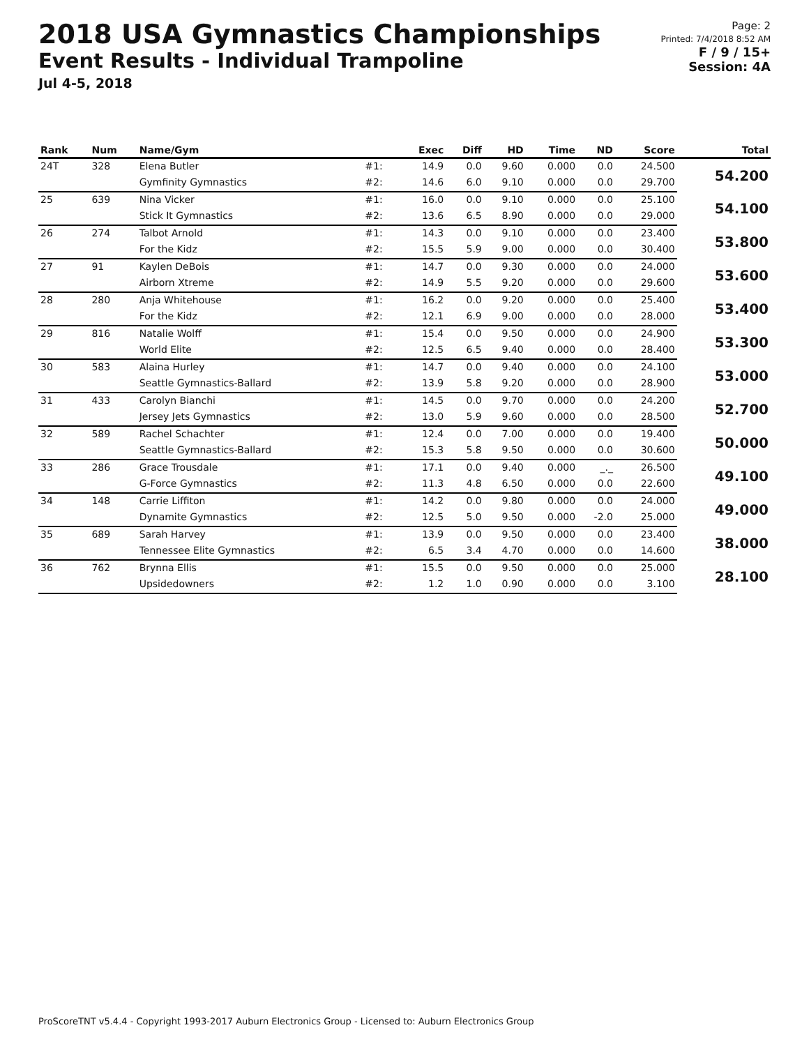2018 USA Gymnastics Championships
Event Results - Individual Trampoline
Jul 4-5, 2018
Page: 2
Printed: 7/4/2018 8:52 AM
F / 9 / 15+
Session: 4A
| Rank | Num | Name/Gym | | Exec | Diff | HD | Time | ND | Score | Total |
| --- | --- | --- | --- | --- | --- | --- | --- | --- | --- | --- |
| 24T | 328 | Elena Butler | #1: | 14.9 | 0.0 | 9.60 | 0.000 | 0.0 | 24.500 | 54.200 |
| | | Gymfinity Gymnastics | #2: | 14.6 | 6.0 | 9.10 | 0.000 | 0.0 | 29.700 | |
| 25 | 639 | Nina Vicker | #1: | 16.0 | 0.0 | 9.10 | 0.000 | 0.0 | 25.100 | 54.100 |
| | | Stick It Gymnastics | #2: | 13.6 | 6.5 | 8.90 | 0.000 | 0.0 | 29.000 | |
| 26 | 274 | Talbot Arnold | #1: | 14.3 | 0.0 | 9.10 | 0.000 | 0.0 | 23.400 | 53.800 |
| | | For the Kidz | #2: | 15.5 | 5.9 | 9.00 | 0.000 | 0.0 | 30.400 | |
| 27 | 91 | Kaylen DeBois | #1: | 14.7 | 0.0 | 9.30 | 0.000 | 0.0 | 24.000 | 53.600 |
| | | Airborn Xtreme | #2: | 14.9 | 5.5 | 9.20 | 0.000 | 0.0 | 29.600 | |
| 28 | 280 | Anja Whitehouse | #1: | 16.2 | 0.0 | 9.20 | 0.000 | 0.0 | 25.400 | 53.400 |
| | | For the Kidz | #2: | 12.1 | 6.9 | 9.00 | 0.000 | 0.0 | 28.000 | |
| 29 | 816 | Natalie Wolff | #1: | 15.4 | 0.0 | 9.50 | 0.000 | 0.0 | 24.900 | 53.300 |
| | | World Elite | #2: | 12.5 | 6.5 | 9.40 | 0.000 | 0.0 | 28.400 | |
| 30 | 583 | Alaina Hurley | #1: | 14.7 | 0.0 | 9.40 | 0.000 | 0.0 | 24.100 | 53.000 |
| | | Seattle Gymnastics-Ballard | #2: | 13.9 | 5.8 | 9.20 | 0.000 | 0.0 | 28.900 | |
| 31 | 433 | Carolyn Bianchi | #1: | 14.5 | 0.0 | 9.70 | 0.000 | 0.0 | 24.200 | 52.700 |
| | | Jersey Jets Gymnastics | #2: | 13.0 | 5.9 | 9.60 | 0.000 | 0.0 | 28.500 | |
| 32 | 589 | Rachel Schachter | #1: | 12.4 | 0.0 | 7.00 | 0.000 | 0.0 | 19.400 | 50.000 |
| | | Seattle Gymnastics-Ballard | #2: | 15.3 | 5.8 | 9.50 | 0.000 | 0.0 | 30.600 | |
| 33 | 286 | Grace Trousdale | #1: | 17.1 | 0.0 | 9.40 | 0.000 | _._ | 26.500 | 49.100 |
| | | G-Force Gymnastics | #2: | 11.3 | 4.8 | 6.50 | 0.000 | 0.0 | 22.600 | |
| 34 | 148 | Carrie Liffiton | #1: | 14.2 | 0.0 | 9.80 | 0.000 | 0.0 | 24.000 | 49.000 |
| | | Dynamite Gymnastics | #2: | 12.5 | 5.0 | 9.50 | 0.000 | -2.0 | 25.000 | |
| 35 | 689 | Sarah Harvey | #1: | 13.9 | 0.0 | 9.50 | 0.000 | 0.0 | 23.400 | 38.000 |
| | | Tennessee Elite Gymnastics | #2: | 6.5 | 3.4 | 4.70 | 0.000 | 0.0 | 14.600 | |
| 36 | 762 | Brynna Ellis | #1: | 15.5 | 0.0 | 9.50 | 0.000 | 0.0 | 25.000 | 28.100 |
| | | Upsidedowners | #2: | 1.2 | 1.0 | 0.90 | 0.000 | 0.0 | 3.100 | |
ProScoreTNT v5.4.4 - Copyright 1993-2017 Auburn Electronics Group - Licensed to: Auburn Electronics Group